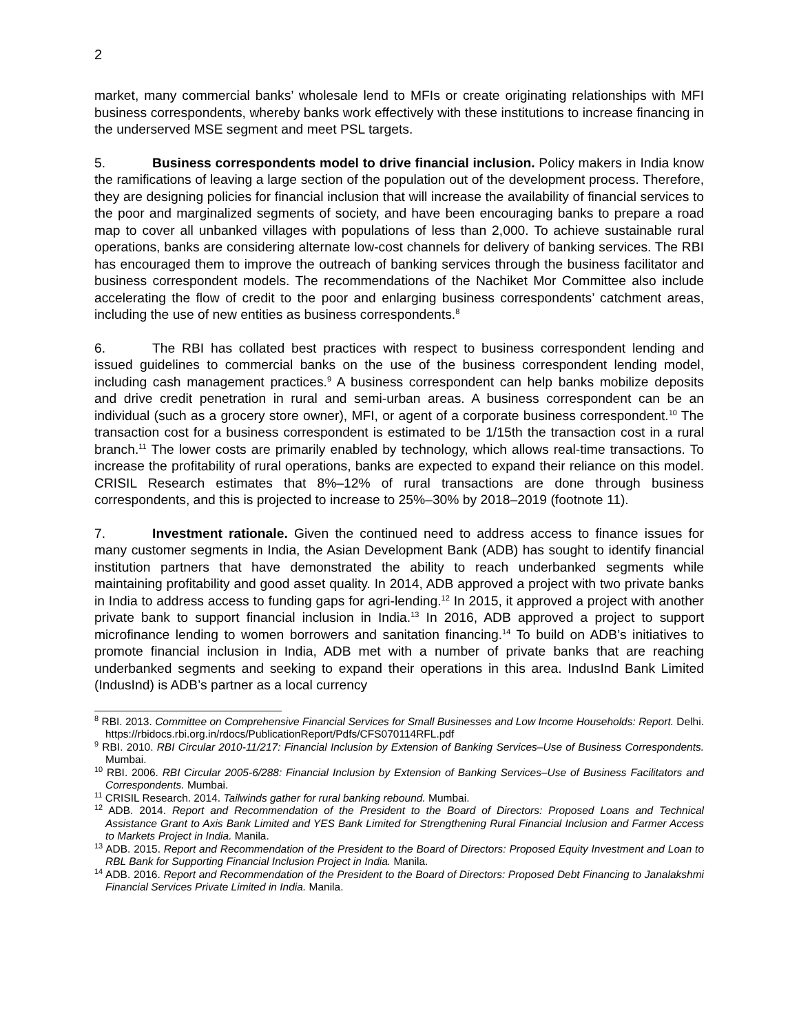2
market, many commercial banks’ wholesale lend to MFIs or create originating relationships with MFI business correspondents, whereby banks work effectively with these institutions to increase financing in the underserved MSE segment and meet PSL targets.
5. Business correspondents model to drive financial inclusion. Policy makers in India know the ramifications of leaving a large section of the population out of the development process. Therefore, they are designing policies for financial inclusion that will increase the availability of financial services to the poor and marginalized segments of society, and have been encouraging banks to prepare a road map to cover all unbanked villages with populations of less than 2,000. To achieve sustainable rural operations, banks are considering alternate low-cost channels for delivery of banking services. The RBI has encouraged them to improve the outreach of banking services through the business facilitator and business correspondent models. The recommendations of the Nachiket Mor Committee also include accelerating the flow of credit to the poor and enlarging business correspondents’ catchment areas, including the use of new entities as business correspondents.<sup>8</sup>
6. The RBI has collated best practices with respect to business correspondent lending and issued guidelines to commercial banks on the use of the business correspondent lending model, including cash management practices.<sup>9</sup> A business correspondent can help banks mobilize deposits and drive credit penetration in rural and semi-urban areas. A business correspondent can be an individual (such as a grocery store owner), MFI, or agent of a corporate business correspondent.<sup>10</sup> The transaction cost for a business correspondent is estimated to be 1/15th the transaction cost in a rural branch.<sup>11</sup> The lower costs are primarily enabled by technology, which allows real-time transactions. To increase the profitability of rural operations, banks are expected to expand their reliance on this model. CRISIL Research estimates that 8%–12% of rural transactions are done through business correspondents, and this is projected to increase to 25%–30% by 2018–2019 (footnote 11).
7. Investment rationale. Given the continued need to address access to finance issues for many customer segments in India, the Asian Development Bank (ADB) has sought to identify financial institution partners that have demonstrated the ability to reach underbanked segments while maintaining profitability and good asset quality. In 2014, ADB approved a project with two private banks in India to address access to funding gaps for agri-lending.<sup>12</sup> In 2015, it approved a project with another private bank to support financial inclusion in India.<sup>13</sup> In 2016, ADB approved a project to support microfinance lending to women borrowers and sanitation financing.<sup>14</sup> To build on ADB’s initiatives to promote financial inclusion in India, ADB met with a number of private banks that are reaching underbanked segments and seeking to expand their operations in this area. IndusInd Bank Limited (IndusInd) is ADB’s partner as a local currency
<sup>8</sup> RBI. 2013. Committee on Comprehensive Financial Services for Small Businesses and Low Income Households: Report. Delhi. https://rbidocs.rbi.org.in/rdocs/PublicationReport/Pdfs/CFS070114RFL.pdf
<sup>9</sup> RBI. 2010. RBI Circular 2010-11/217: Financial Inclusion by Extension of Banking Services–Use of Business Correspondents. Mumbai.
<sup>10</sup> RBI. 2006. RBI Circular 2005-6/288: Financial Inclusion by Extension of Banking Services–Use of Business Facilitators and Correspondents. Mumbai.
<sup>11</sup> CRISIL Research. 2014. Tailwinds gather for rural banking rebound. Mumbai.
<sup>12</sup> ADB. 2014. Report and Recommendation of the President to the Board of Directors: Proposed Loans and Technical Assistance Grant to Axis Bank Limited and YES Bank Limited for Strengthening Rural Financial Inclusion and Farmer Access to Markets Project in India. Manila.
<sup>13</sup> ADB. 2015. Report and Recommendation of the President to the Board of Directors: Proposed Equity Investment and Loan to RBL Bank for Supporting Financial Inclusion Project in India. Manila.
<sup>14</sup> ADB. 2016. Report and Recommendation of the President to the Board of Directors: Proposed Debt Financing to Janalakshmi Financial Services Private Limited in India. Manila.